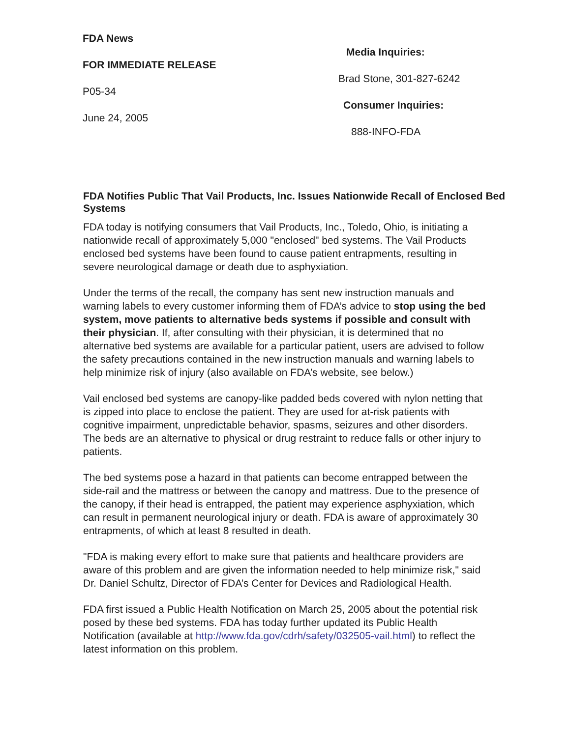FDA News
FOR IMMEDIATE RELEASE
P05-34
June 24, 2005
Media Inquiries:
Brad Stone, 301-827-6242
Consumer Inquiries:
888-INFO-FDA
FDA Notifies Public That Vail Products, Inc. Issues Nationwide Recall of Enclosed Bed Systems
FDA today is notifying consumers that Vail Products, Inc., Toledo, Ohio, is initiating a nationwide recall of approximately 5,000 "enclosed" bed systems. The Vail Products enclosed bed systems have been found to cause patient entrapments, resulting in severe neurological damage or death due to asphyxiation.
Under the terms of the recall, the company has sent new instruction manuals and warning labels to every customer informing them of FDA’s advice to stop using the bed system, move patients to alternative beds systems if possible and consult with their physician. If, after consulting with their physician, it is determined that no alternative bed systems are available for a particular patient, users are advised to follow the safety precautions contained in the new instruction manuals and warning labels to help minimize risk of injury (also available on FDA’s website, see below.)
Vail enclosed bed systems are canopy-like padded beds covered with nylon netting that is zipped into place to enclose the patient. They are used for at-risk patients with cognitive impairment, unpredictable behavior, spasms, seizures and other disorders. The beds are an alternative to physical or drug restraint to reduce falls or other injury to patients.
The bed systems pose a hazard in that patients can become entrapped between the side-rail and the mattress or between the canopy and mattress. Due to the presence of the canopy, if their head is entrapped, the patient may experience asphyxiation, which can result in permanent neurological injury or death. FDA is aware of approximately 30 entrapments, of which at least 8 resulted in death.
"FDA is making every effort to make sure that patients and healthcare providers are aware of this problem and are given the information needed to help minimize risk," said Dr. Daniel Schultz, Director of FDA’s Center for Devices and Radiological Health.
FDA first issued a Public Health Notification on March 25, 2005 about the potential risk posed by these bed systems. FDA has today further updated its Public Health Notification (available at http://www.fda.gov/cdrh/safety/032505-vail.html) to reflect the latest information on this problem.